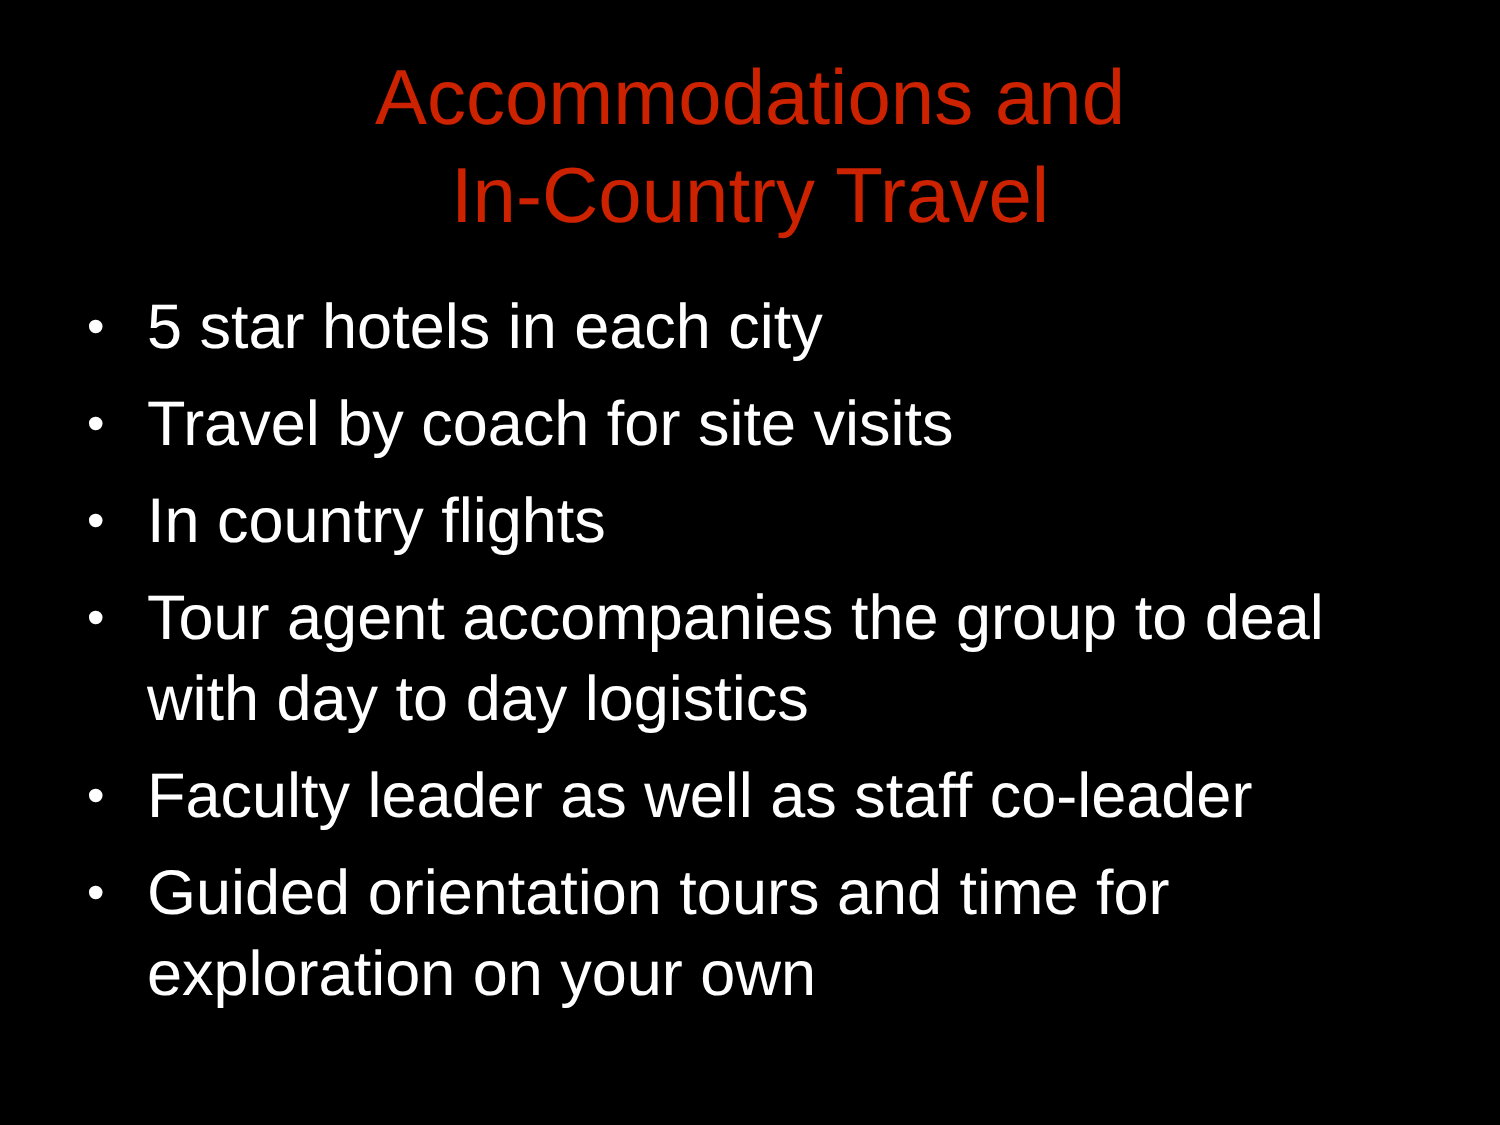Accommodations and
In-Country Travel
• 5 star hotels in each city
• Travel by coach for site visits
• In country flights
• Tour agent accompanies the group to deal with day to day logistics
• Faculty leader as well as staff co-leader
• Guided orientation tours and time for exploration on your own